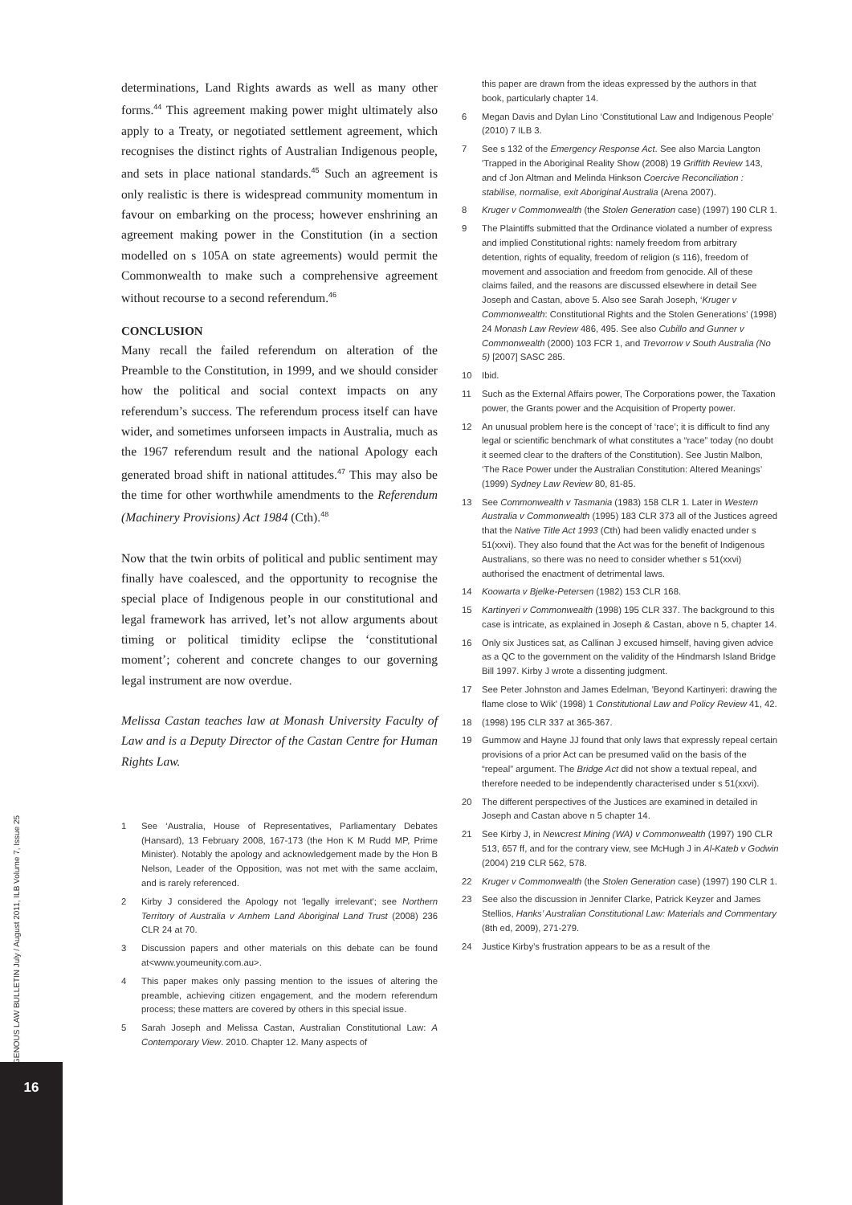INDIGENOUS LAW BULLETIN July / August 2011, ILB Volume 7, Issue 25
16
determinations, Land Rights awards as well as many other forms.<sup>44</sup> This agreement making power might ultimately also apply to a Treaty, or negotiated settlement agreement, which recognises the distinct rights of Australian Indigenous people, and sets in place national standards.<sup>45</sup> Such an agreement is only realistic is there is widespread community momentum in favour on embarking on the process; however enshrining an agreement making power in the Constitution (in a section modelled on s 105A on state agreements) would permit the Commonwealth to make such a comprehensive agreement without recourse to a second referendum.<sup>46</sup>
CONCLUSION
Many recall the failed referendum on alteration of the Preamble to the Constitution, in 1999, and we should consider how the political and social context impacts on any referendum’s success. The referendum process itself can have wider, and sometimes unforseen impacts in Australia, much as the 1967 referendum result and the national Apology each generated broad shift in national attitudes.<sup>47</sup> This may also be the time for other worthwhile amendments to the Referendum (Machinery Provisions) Act 1984 (Cth).<sup>48</sup>
Now that the twin orbits of political and public sentiment may finally have coalesced, and the opportunity to recognise the special place of Indigenous people in our constitutional and legal framework has arrived, let’s not allow arguments about timing or political timidity eclipse the ‘constitutional moment’; coherent and concrete changes to our governing legal instrument are now overdue.
Melissa Castan teaches law at Monash University Faculty of Law and is a Deputy Director of the Castan Centre for Human Rights Law.
1 See ‘Australia, House of Representatives, Parliamentary Debates (Hansard), 13 February 2008, 167-173 (the Hon K M Rudd MP, Prime Minister). Notably the apology and acknowledgement made by the Hon B Nelson, Leader of the Opposition, was not met with the same acclaim, and is rarely referenced.
2 Kirby J considered the Apology not 'legally irrelevant'; see Northern Territory of Australia v Arnhem Land Aboriginal Land Trust (2008) 236 CLR 24 at 70.
3 Discussion papers and other materials on this debate can be found at<www.youmeunity.com.au>.
4 This paper makes only passing mention to the issues of altering the preamble, achieving citizen engagement, and the modern referendum process; these matters are covered by others in this special issue.
5 Sarah Joseph and Melissa Castan, Australian Constitutional Law: A Contemporary View. 2010. Chapter 12. Many aspects of
this paper are drawn from the ideas expressed by the authors in that book, particularly chapter 14.
6 Megan Davis and Dylan Lino ‘Constitutional Law and Indigenous People’ (2010) 7 ILB 3.
7 See s 132 of the Emergency Response Act. See also Marcia Langton 'Trapped in the Aboriginal Reality Show (2008) 19 Griffith Review 143, and cf Jon Altman and Melinda Hinkson Coercive Reconciliation : stabilise, normalise, exit Aboriginal Australia (Arena 2007).
8 Kruger v Commonwealth (the Stolen Generation case) (1997) 190 CLR 1.
9 The Plaintiffs submitted that the Ordinance violated a number of express and implied Constitutional rights: namely freedom from arbitrary detention, rights of equality, freedom of religion (s 116), freedom of movement and association and freedom from genocide. All of these claims failed, and the reasons are discussed elsewhere in detail See Joseph and Castan, above 5. Also see Sarah Joseph, ‘Kruger v Commonwealth: Constitutional Rights and the Stolen Generations’ (1998) 24 Monash Law Review 486, 495. See also Cubillo and Gunner v Commonwealth (2000) 103 FCR 1, and Trevorrow v South Australia (No 5) [2007] SASC 285.
10 Ibid.
11 Such as the External Affairs power, The Corporations power, the Taxation power, the Grants power and the Acquisition of Property power.
12 An unusual problem here is the concept of ‘race’; it is difficult to find any legal or scientific benchmark of what constitutes a “race” today (no doubt it seemed clear to the drafters of the Constitution). See Justin Malbon, ‘The Race Power under the Australian Constitution: Altered Meanings’ (1999) Sydney Law Review 80, 81-85.
13 See Commonwealth v Tasmania (1983) 158 CLR 1. Later in Western Australia v Commonwealth (1995) 183 CLR 373 all of the Justices agreed that the Native Title Act 1993 (Cth) had been validly enacted under s 51(xxvi). They also found that the Act was for the benefit of Indigenous Australians, so there was no need to consider whether s 51(xxvi) authorised the enactment of detrimental laws.
14 Koowarta v Bjelke-Petersen (1982) 153 CLR 168.
15 Kartinyeri v Commonwealth (1998) 195 CLR 337. The background to this case is intricate, as explained in Joseph & Castan, above n 5, chapter 14.
16 Only six Justices sat, as Callinan J excused himself, having given advice as a QC to the government on the validity of the Hindmarsh Island Bridge Bill 1997. Kirby J wrote a dissenting judgment.
17 See Peter Johnston and James Edelman, 'Beyond Kartinyeri: drawing the flame close to Wik' (1998) 1 Constitutional Law and Policy Review 41, 42.
18 (1998) 195 CLR 337 at 365-367.
19 Gummow and Hayne JJ found that only laws that expressly repeal certain provisions of a prior Act can be presumed valid on the basis of the “repeal” argument. The Bridge Act did not show a textual repeal, and therefore needed to be independently characterised under s 51(xxvi).
20 The different perspectives of the Justices are examined in detailed in Joseph and Castan above n 5 chapter 14.
21 See Kirby J, in Newcrest Mining (WA) v Commonwealth (1997) 190 CLR 513, 657 ff, and for the contrary view, see McHugh J in Al-Kateb v Godwin (2004) 219 CLR 562, 578.
22 Kruger v Commonwealth (the Stolen Generation case) (1997) 190 CLR 1.
23 See also the discussion in Jennifer Clarke, Patrick Keyzer and James Stellios, Hanks’ Australian Constitutional Law: Materials and Commentary (8th ed, 2009), 271-279.
24 Justice Kirby’s frustration appears to be as a result of the